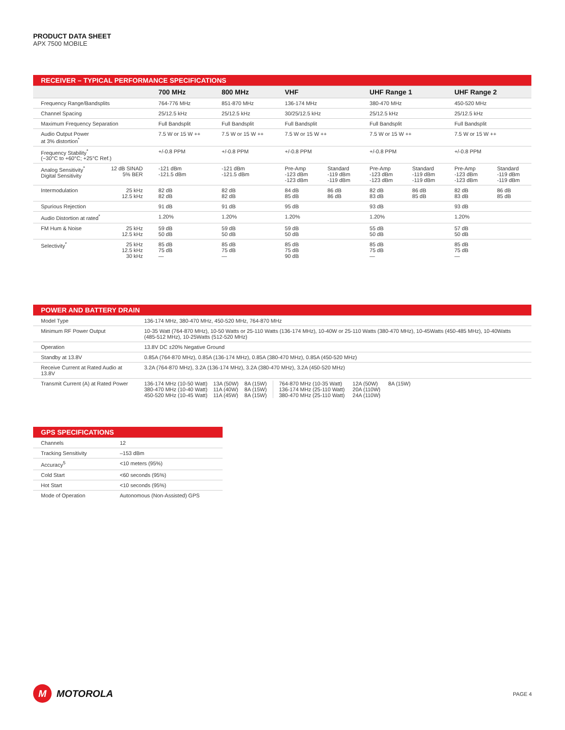PRODUCT DATA SHEET
APX 7500 MOBILE
| RECEIVER – TYPICAL PERFORMANCE SPECIFICATIONS | | | | | | | | | |
| --- | --- | --- | --- | --- | --- | --- | --- | --- | --- |
| | | 700 MHz | 800 MHz | VHF | | UHF Range 1 | | UHF Range 2 | |
| Frequency Range/Bandsplits | | 764-776 MHz | 851-870 MHz | 136-174 MHz | | 380-470 MHz | | 450-520 MHz | |
| Channel Spacing | | 25/12.5 kHz | 25/12.5 kHz | 30/25/12.5 kHz | | 25/12.5 kHz | | 25/12.5 kHz | |
| Maximum Frequency Separation | | Full Bandsplit | Full Bandsplit | Full Bandsplit | | Full Bandsplit | | Full Bandsplit | |
| Audio Output Power at 3% distortion<sup>*</sup> | | 7.5 W or 15 W ++ | 7.5 W or 15 W ++ | 7.5 W or 15 W ++ | | 7.5 W or 15 W ++ | | 7.5 W or 15 W ++ | |
| Frequency Stability<sup>*</sup> (−30°C to +60°C; +25°C Ref.) | | +/-0.8 PPM | +/-0.8 PPM | +/-0.8 PPM | | +/-0.8 PPM | | +/-0.8 PPM | |
| Analog Sensitivity<sup>*</sup> Digital Sensitivity | 12 dB SINAD 5% BER | -121 dBm -121.5 dBm | -121 dBm -121.5 dBm | Pre-Amp -123 dBm -123 dBm | Standard -119 dBm -119 dBm | Pre-Amp -123 dBm -123 dBm | Standard -119 dBm -119 dBm | Pre-Amp -123 dBm -123 dBm | Standard -119 dBm -119 dBm |
| Intermodulation | 25 kHz 12.5 kHz | 82 dB 82 dB | 82 dB 82 dB | 84 dB 85 dB | 86 dB 86 dB | 82 dB 83 dB | 86 dB 85 dB | 82 dB 83 dB | 86 dB 85 dB |
| Spurious Rejection | | 91 dB | 91 dB | 95 dB | | 93 dB | | 93 dB | |
| Audio Distortion at rated<sup>*</sup> | | 1.20% | 1.20% | 1.20% | | 1.20% | | 1.20% | |
| FM Hum & Noise | 25 kHz 12.5 kHz | 59 dB 50 dB | 59 dB 50 dB | 59 dB 50 dB | | 55 dB 50 dB | | 57 dB 50 dB | |
| Selectivity<sup>*</sup> | 25 kHz 12.5 kHz 30 kHz | 85 dB 75 dB — | 85 dB 75 dB — | 85 dB 75 dB 90 dB | | 85 dB 75 dB — | | 85 dB 75 dB — | |
| POWER AND BATTERY DRAIN | |
| --- | --- |
| Model Type | 136-174 MHz, 380-470 MHz, 450-520 MHz, 764-870 MHz |
| Minimum RF Power Output | 10-35 Watt (764-870 MHz), 10-50 Watts or 25-110 Watts (136-174 MHz), 10-40W or 25-110 Watts (380-470 MHz), 10-45Watts (450-485 MHz), 10-40Watts (485-512 MHz), 10-25Watts (512-520 MHz) |
| Operation | 13.8V DC ±20% Negative Ground |
| Standby at 13.8V | 0.85A (764-870 MHz), 0.85A (136-174 MHz), 0.85A (380-470 MHz), 0.85A (450-520 MHz) |
| Receive Current at Rated Audio at 13.8V | 3.2A (764-870 MHz), 3.2A (136-174 MHz), 3.2A (380-470 MHz), 3.2A (450-520 MHz) |
| Transmit Current (A) at Rated Power | / 136-174 MHz (10-50 Watt) 380-470 MHz (10-40 Watt) 450-520 MHz (10-45 Watt) / 13A (50W) 11A (40W) 11A (45W) / 8A (15W) 8A (15W) 8A (15W) / 764-870 MHz (10-35 Watt) 136-174 MHz (25-110 Watt) 380-470 MHz (25-110 Watt) / 12A (50W) 20A (110W) 24A (110W) / 8A (15W) / |
| GPS SPECIFICATIONS | |
| --- | --- |
| Channels | 12 |
| Tracking Sensitivity | –153 dBm |
| Accuracy<sup>5</sup> | <10 meters (95%) |
| Cold Start | <60 seconds (95%) |
| Hot Start | <10 seconds (95%) |
| Mode of Operation | Autonomous (Non-Assisted) GPS |
M
MOTOROLA
PAGE 4